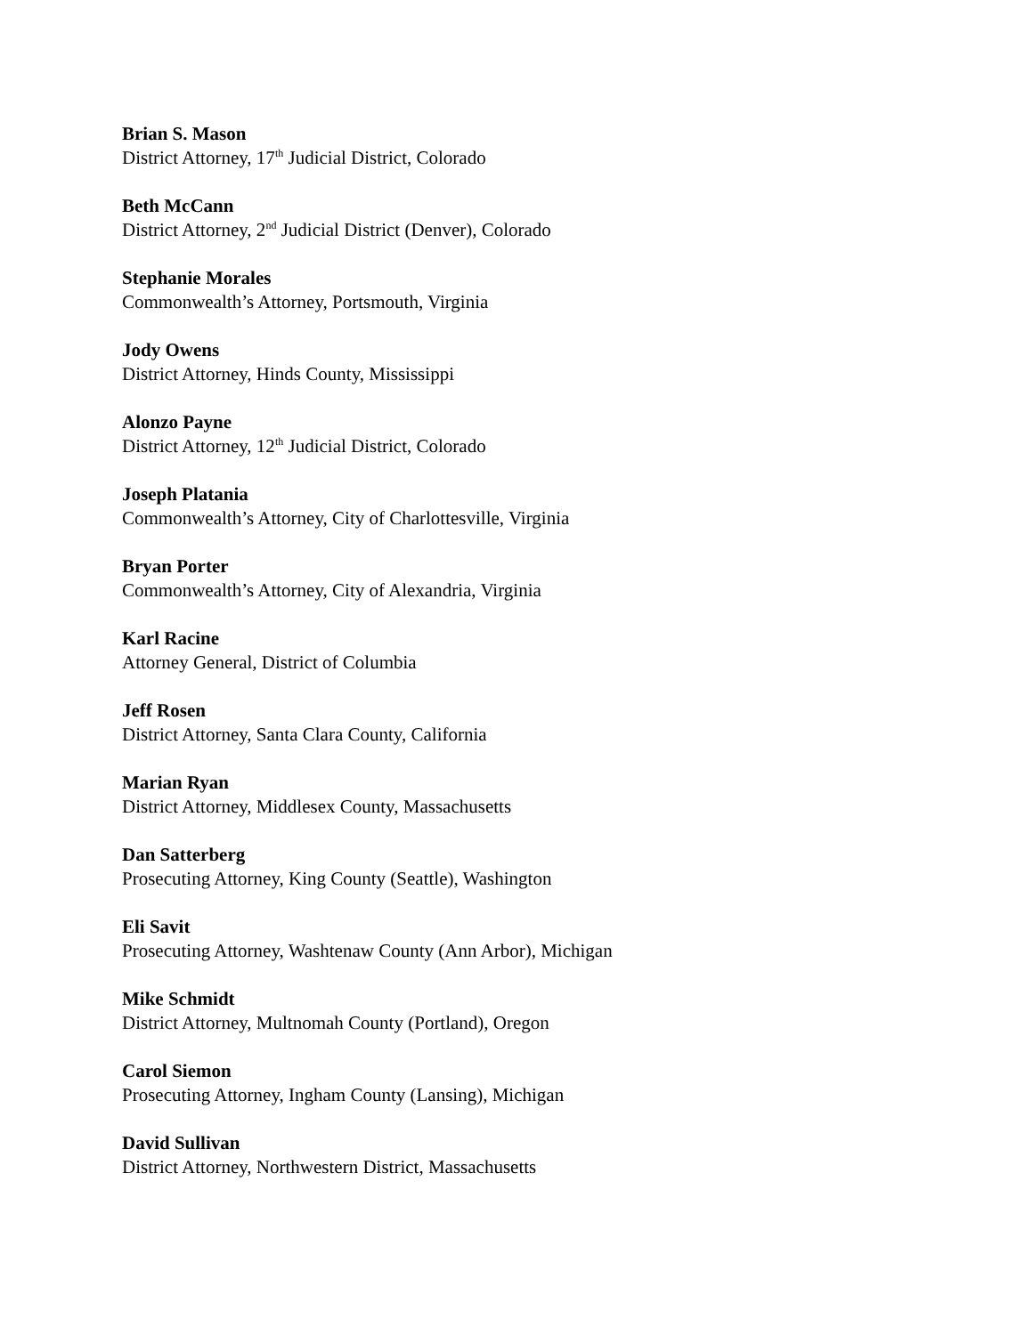Brian S. Mason
District Attorney, 17<sup>th</sup> Judicial District, Colorado
Beth McCann
District Attorney, 2<sup>nd</sup> Judicial District (Denver), Colorado
Stephanie Morales
Commonwealth’s Attorney, Portsmouth, Virginia
Jody Owens
District Attorney, Hinds County, Mississippi
Alonzo Payne
District Attorney, 12<sup>th</sup> Judicial District, Colorado
Joseph Platania
Commonwealth’s Attorney, City of Charlottesville, Virginia
Bryan Porter
Commonwealth’s Attorney, City of Alexandria, Virginia
Karl Racine
Attorney General, District of Columbia
Jeff Rosen
District Attorney, Santa Clara County, California
Marian Ryan
District Attorney, Middlesex County, Massachusetts
Dan Satterberg
Prosecuting Attorney, King County (Seattle), Washington
Eli Savit
Prosecuting Attorney, Washtenaw County (Ann Arbor), Michigan
Mike Schmidt
District Attorney, Multnomah County (Portland), Oregon
Carol Siemon
Prosecuting Attorney, Ingham County (Lansing), Michigan
David Sullivan
District Attorney, Northwestern District, Massachusetts